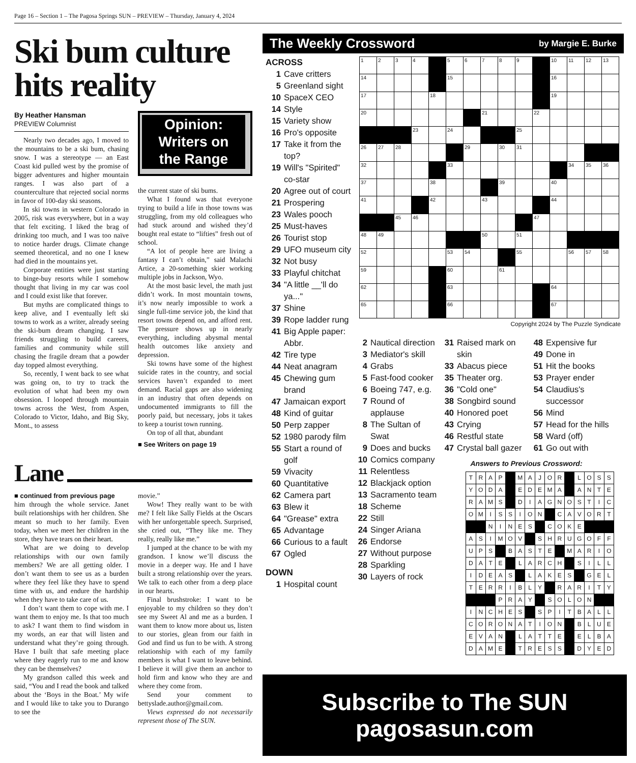Page 16 – Section 1 – The Pagosa Springs SUN – PREVIEW – Thursday, January 4, 2024
Ski bum culture hits reality
By Heather Hansman
PREVIEW Columnist
Nearly two decades ago, I moved to the mountains to be a ski bum, chasing snow. I was a stereotype — an East Coast kid pulled west by the promise of bigger adventures and higher mountain ranges. I was also part of a counterculture that rejected social norms in favor of 100-day ski seasons.
In ski towns in western Colorado in 2005, risk was everywhere, but in a way that felt exciting. I liked the brag of drinking too much, and I was too naïve to notice harder drugs. Climate change seemed theoretical, and no one I knew had died in the mountains yet.
Corporate entities were just starting to binge-buy resorts while I somehow thought that living in my car was cool and I could exist like that forever.
But myths are complicated things to keep alive, and I eventually left ski towns to work as a writer, already seeing the ski-bum dream changing. I saw friends struggling to build careers, families and community while still chasing the fragile dream that a powder day topped almost everything.
So, recently, I went back to see what was going on, to try to track the evolution of what had been my own obsession. I looped through mountain towns across the West, from Aspen, Colorado to Victor, Idaho, and Big Sky, Mont., to assess
Opinion:
Writers on
the Range
the current state of ski bums.
What I found was that everyone trying to build a life in those towns was struggling, from my old colleagues who had stuck around and wished they’d bought real estate to “lifties” fresh out of school.
“A lot of people here are living a fantasy I can’t obtain,” said Malachi Artice, a 20-something skier working multiple jobs in Jackson, Wyo.
At the most basic level, the math just didn’t work. In most mountain towns, it’s now nearly impossible to work a single full-time service job, the kind that resort towns depend on, and afford rent. The pressure shows up in nearly everything, including abysmal mental health outcomes like anxiety and depression.
Ski towns have some of the highest suicide rates in the country, and social services haven’t expanded to meet demand. Racial gaps are also widening in an industry that often depends on undocumented immigrants to fill the poorly paid, but necessary, jobs it takes to keep a tourist town running.
On top of all that, abundant
■ See Writers on page 19
Lane
■ continued from previous page
him through the whole service. Janet built relationships with her children. She meant so much to her family. Even today, when we meet her children in the store, they have tears on their heart.
What are we doing to develop relationships with our own family members? We are all getting older. I don’t want them to see us as a burden where they feel like they have to spend time with us, and endure the hardship when they have to take care of us.
I don’t want them to cope with me. I want them to enjoy me. Is that too much to ask? I want them to find wisdom in my words, an ear that will listen and understand what they’re going through. Have I built that safe meeting place where they eagerly run to me and know they can be themselves?
My grandson called this week and said, “You and I read the book and talked about the ‘Boys in the Boat.’ My wife and I would like to take you to Durango to see the
movie.”
Wow! They really want to be with me? I felt like Sally Fields at the Oscars with her unforgettable speech. Surprised, she cried out, “They like me. They really, really like me.”
I jumped at the chance to be with my grandson. I know we’ll discuss the movie in a deeper way. He and I have built a strong relationship over the years. We talk to each other from a deep place in our hearts.
Final brushstroke: I want to be enjoyable to my children so they don’t see my Sweet Al and me as a burden. I want them to know more about us, listen to our stories, glean from our faith in God and find us fun to be with. A strong relationship with each of my family members is what I want to leave behind. I believe it will give them an anchor to hold firm and know who they are and where they come from.
Send your comment to bettyslade.author@gmail.com.
Views expressed do not necessarily represent those of The SUN.
The Weekly Crossword by Margie E. Burke
ACROSS
1 Cave critters
5 Greenland sight
10 SpaceX CEO
14 Style
15 Variety show
16 Pro's opposite
17 Take it from the top?
19 Will's "Spirited" co-star
20 Agree out of court
21 Prospering
23 Wales pooch
25 Must-haves
26 Tourist stop
29 UFO museum city
32 Not busy
33 Playful chitchat
34 "A little __'ll do ya..."
37 Shine
39 Rope ladder rung
41 Big Apple paper: Abbr.
42 Tire type
44 Neat anagram
45 Chewing gum brand
47 Jamaican export
48 Kind of guitar
50 Perp zapper
52 1980 parody film
55 Start a round of golf
59 Vivacity
60 Quantitative
62 Camera part
63 Blew it
64 "Grease" extra
65 Advantage
66 Curious to a fault
67 Ogled
DOWN
1 Hospital count
| 1 | 2 | 3 | 4 | | 5 | 6 | 7 | 8 | 9 | | 10 | 11 | 12 | 13 |
| 14 | | | | | 15 | | | | | | 16 | | | |
| 17 | | | | 18 | | | | | | | 19 | | | |
| 20 | | | | | | | 21 | | | 22 | | | | |
| | | | 23 | | 24 | | | | 25 | | | | | |
| 26 | 27 | 28 | | | | 29 | | 30 | 31 | | | | | |
| 32 | | | | | 33 | | | | | | | 34 | 35 | 36 |
| 37 | | | | 38 | | | | 39 | | | 40 | | | |
| 41 | | | | 42 | | | 43 | | | | 44 | | | |
| | | 45 | 46 | | | | | | | 47 | | | | |
| 48 | 49 | | | | | | 50 | | 51 | | | | | |
| 52 | | | | | 53 | 54 | | | 55 | | | 56 | 57 | 58 |
| 59 | | | | | 60 | | | 61 | | | | | | |
| 62 | | | | | 63 | | | | | | 64 | | | |
| 65 | | | | | 66 | | | | | | 67 | | | |
Copyright 2024 by The Puzzle Syndicate
2 Nautical direction
3 Mediator's skill
4 Grabs
5 Fast-food cooker
6 Boeing 747, e.g.
7 Round of applause
8 The Sultan of Swat
9 Does and bucks
10 Comics company
11 Relentless
12 Blackjack option
13 Sacramento team
18 Scheme
22 Still
24 Singer Ariana
26 Endorse
27 Without purpose
28 Sparkling
30 Layers of rock
31 Raised mark on skin
33 Abacus piece
35 Theater org.
36 "Cold one"
38 Songbird sound
40 Honored poet
43 Crying
46 Restful state
47 Crystal ball gazer
48 Expensive fur
49 Done in
51 Hit the books
53 Prayer ender
54 Claudius's successor
56 Mind
57 Head for the hills
58 Ward (off)
61 Go out with
Answers to Previous Crossword:
| T | R | A | P | | M | A | J | O | R | | L | O | S | S |
| Y | O | D | A | | E | D | E | M | A | | A | N | T | E |
| R | A | M | S | | D | I | A | G | N | O | S | T | I | C |
| O | M | I | S | S | I | O | N | | C | A | V | O | R | T |
| | | N | I | N | E | S | | C | O | K | E | | | |
| A | S | I | M | O | V | | S | H | R | U | G | O | F | F |
| U | P | S | | B | A | S | T | E | | M | A | R | I | O |
| D | A | T | E | | L | A | R | C | H | | S | I | L | L |
| I | D | E | A | S | | L | A | K | E | S | | G | E | L |
| T | E | R | R | I | B | L | Y | | R | A | R | I | T | Y |
| | | | P | R | A | Y | | S | O | L | O | N | | |
| I | N | C | H | E | S | | S | P | I | T | B | A | L | L |
| C | O | R | O | N | A | T | I | O | N | | B | L | U | E |
| E | V | A | N | | L | A | T | T | E | | E | L | B | A |
| D | A | M | E | | T | R | E | S | S | | D | Y | E | D |
Subscribe to The SUN
pagosasun.com